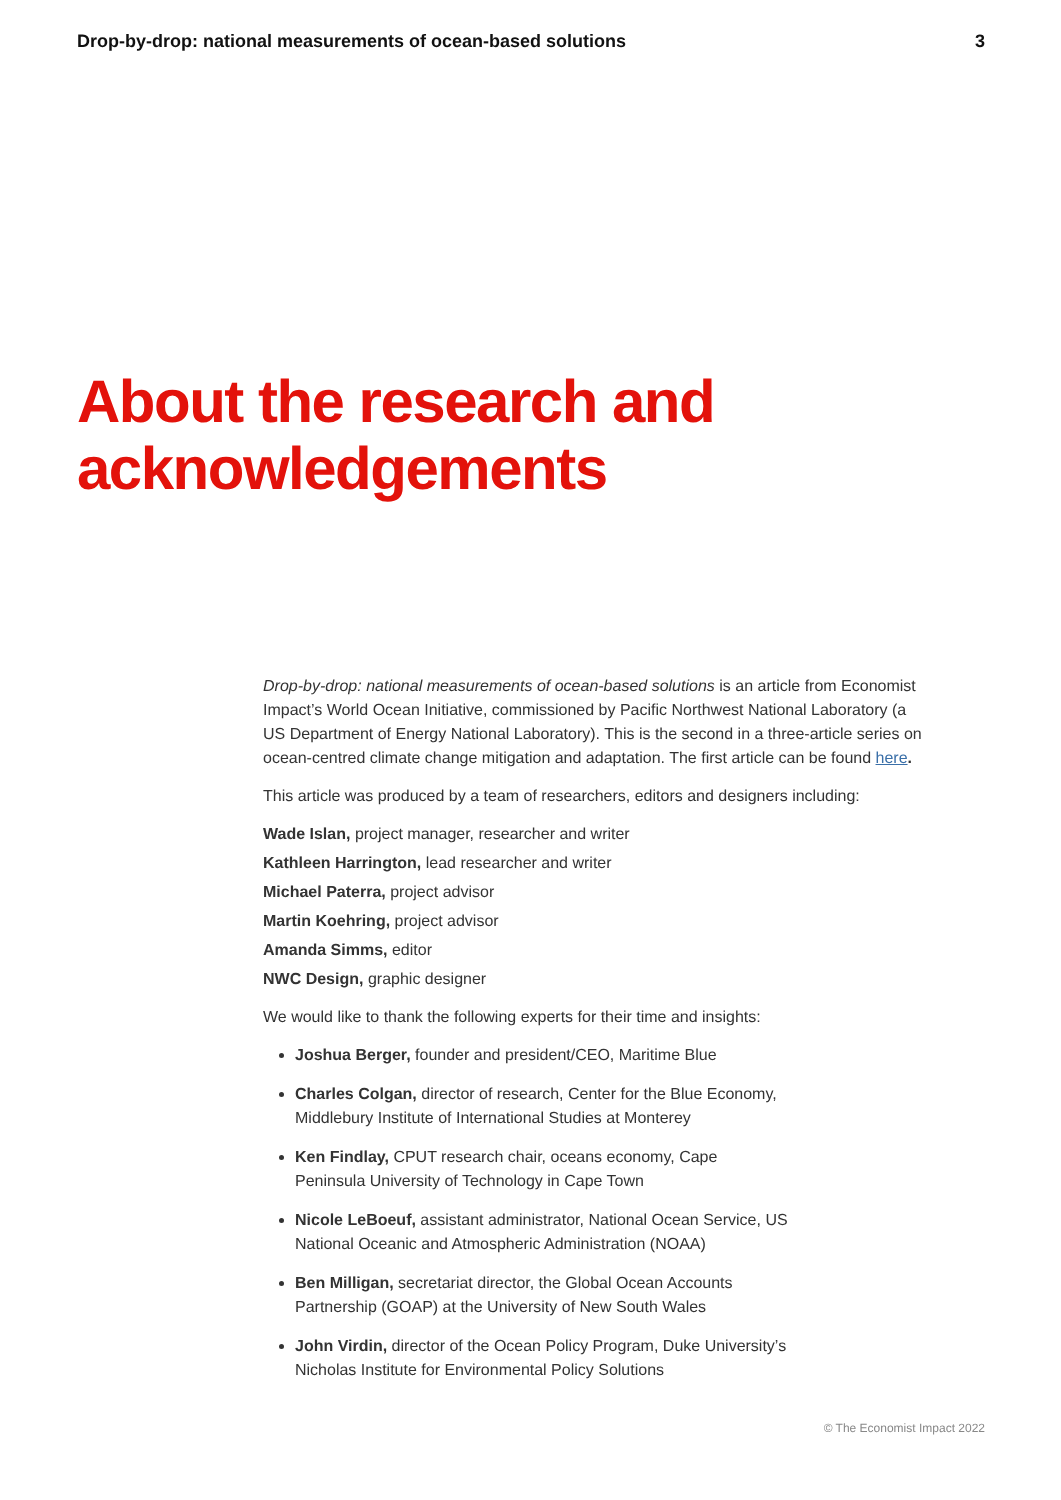Drop-by-drop: national measurements of ocean-based solutions 3
About the research and
acknowledgements
Drop-by-drop: national measurements of ocean-based solutions is an article from Economist Impact’s World Ocean Initiative, commissioned by Pacific Northwest National Laboratory (a US Department of Energy National Laboratory). This is the second in a three-article series on ocean-centred climate change mitigation and adaptation. The first article can be found here.
This article was produced by a team of researchers, editors and designers including:
Wade Islan, project manager, researcher and writer
Kathleen Harrington, lead researcher and writer
Michael Paterra, project advisor
Martin Koehring, project advisor
Amanda Simms, editor
NWC Design, graphic designer
We would like to thank the following experts for their time and insights:
Joshua Berger, founder and president/CEO, Maritime Blue
Charles Colgan, director of research, Center for the Blue Economy,
Middlebury Institute of International Studies at Monterey
Ken Findlay, CPUT research chair, oceans economy, Cape
Peninsula University of Technology in Cape Town
Nicole LeBoeuf, assistant administrator, National Ocean Service, US
National Oceanic and Atmospheric Administration (NOAA)
Ben Milligan, secretariat director, the Global Ocean Accounts
Partnership (GOAP) at the University of New South Wales
John Virdin, director of the Ocean Policy Program, Duke University’s
Nicholas Institute for Environmental Policy Solutions
© The Economist Impact 2022